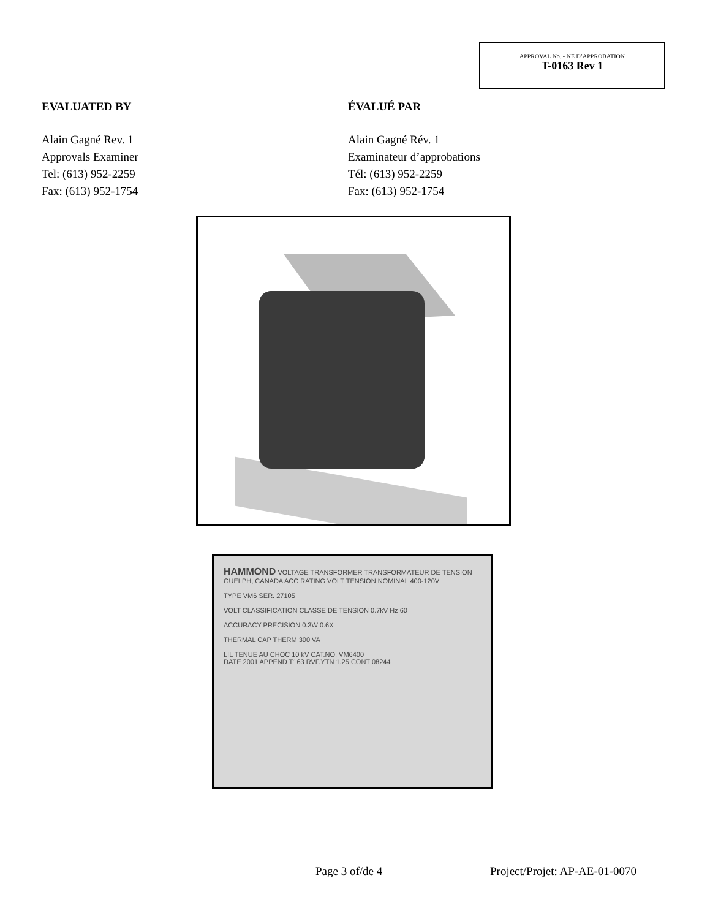APPROVAL No. - NE D’APPROBATION
T-0163 Rev 1
EVALUATED BY
Alain Gagné Rev. 1
Approvals Examiner
Tel: (613) 952-2259
Fax: (613) 952-1754
ÉVALUÉ PAR
Alain Gagné Rév. 1
Examinateur d’approbations
Tél: (613) 952-2259
Fax: (613) 952-1754
HAMMOND VOLTAGE TRANSFORMER TRANSFORMATEUR DE TENSION
GUELPH, CANADA ACC RATING VOLT TENSION NOMINAL 400-120V
TYPE VM6 SER. 27105
VOLT CLASSIFICATION CLASSE DE TENSION 0.7kV Hz 60
ACCURACY PRECISION 0.3W 0.6X
THERMAL CAP THERM 300 VA
LIL TENUE AU CHOC 10 kV CAT.NO. VM6400
DATE 2001 APPEND T163 RVF.YTN 1.25 CONT 08244
Page 3 of/de 4 Project/Projet: AP-AE-01-0070